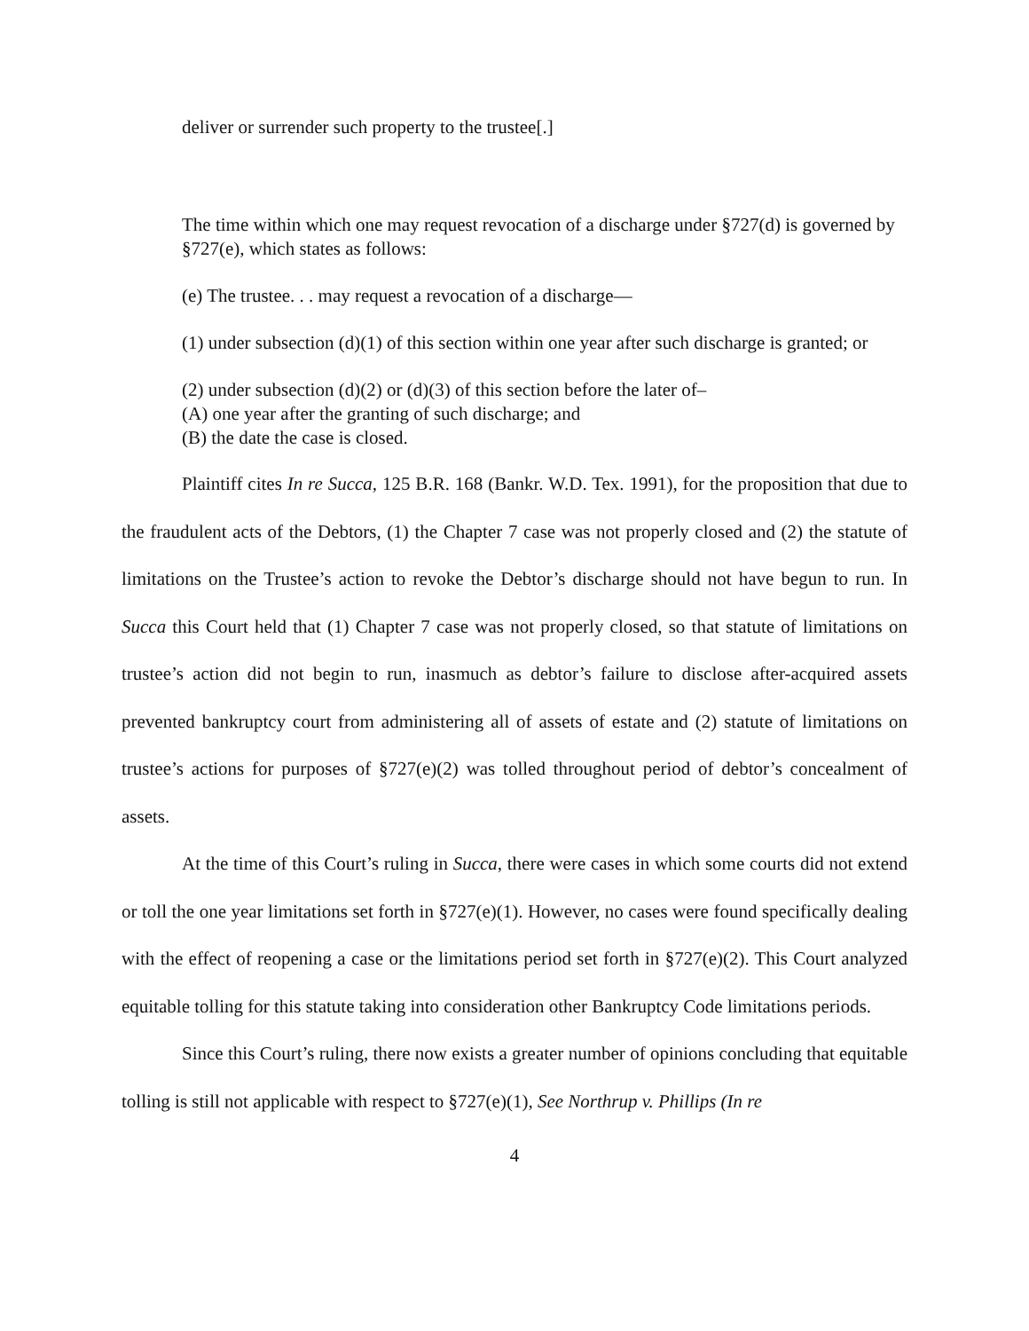deliver or surrender such property to the trustee[.]
The time within which one may request revocation of a discharge under §727(d) is governed by §727(e), which states as follows:
(e) The trustee. . . may request a revocation of a discharge—
(1) under subsection (d)(1) of this section within one year after such discharge is granted; or
(2) under subsection (d)(2) or (d)(3) of this section before the later of–
(A) one year after the granting of such discharge; and
(B) the date the case is closed.
Plaintiff cites In re Succa, 125 B.R. 168 (Bankr. W.D. Tex. 1991), for the proposition that due to the fraudulent acts of the Debtors, (1) the Chapter 7 case was not properly closed and (2) the statute of limitations on the Trustee’s action to revoke the Debtor’s discharge should not have begun to run. In Succa this Court held that (1) Chapter 7 case was not properly closed, so that statute of limitations on trustee’s action did not begin to run, inasmuch as debtor’s failure to disclose after-acquired assets prevented bankruptcy court from administering all of assets of estate and (2) statute of limitations on trustee’s actions for purposes of §727(e)(2) was tolled throughout period of debtor’s concealment of assets.
At the time of this Court’s ruling in Succa, there were cases in which some courts did not extend or toll the one year limitations set forth in §727(e)(1). However, no cases were found specifically dealing with the effect of reopening a case or the limitations period set forth in §727(e)(2). This Court analyzed equitable tolling for this statute taking into consideration other Bankruptcy Code limitations periods.
Since this Court’s ruling, there now exists a greater number of opinions concluding that equitable tolling is still not applicable with respect to §727(e)(1), See Northrup v. Phillips (In re
4